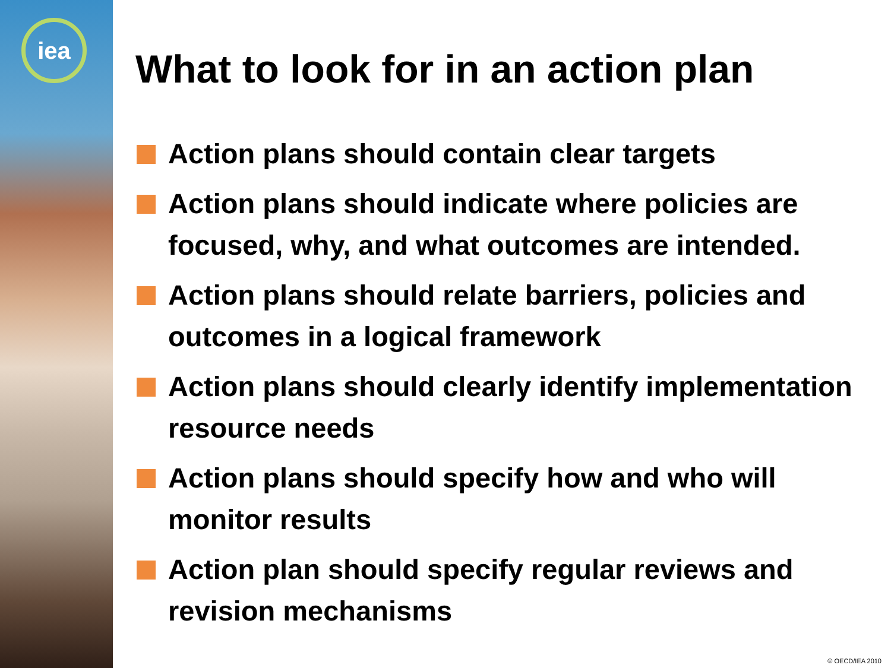iea
What to look for in an action plan
Action plans should contain clear targets
Action plans should indicate where policies are focused, why, and what outcomes are intended.
Action plans should relate barriers, policies and outcomes in a logical framework
Action plans should clearly identify implementation resource needs
Action plans should specify how and who will monitor results
Action plan should specify regular reviews and revision mechanisms
© OECD/IEA 2010